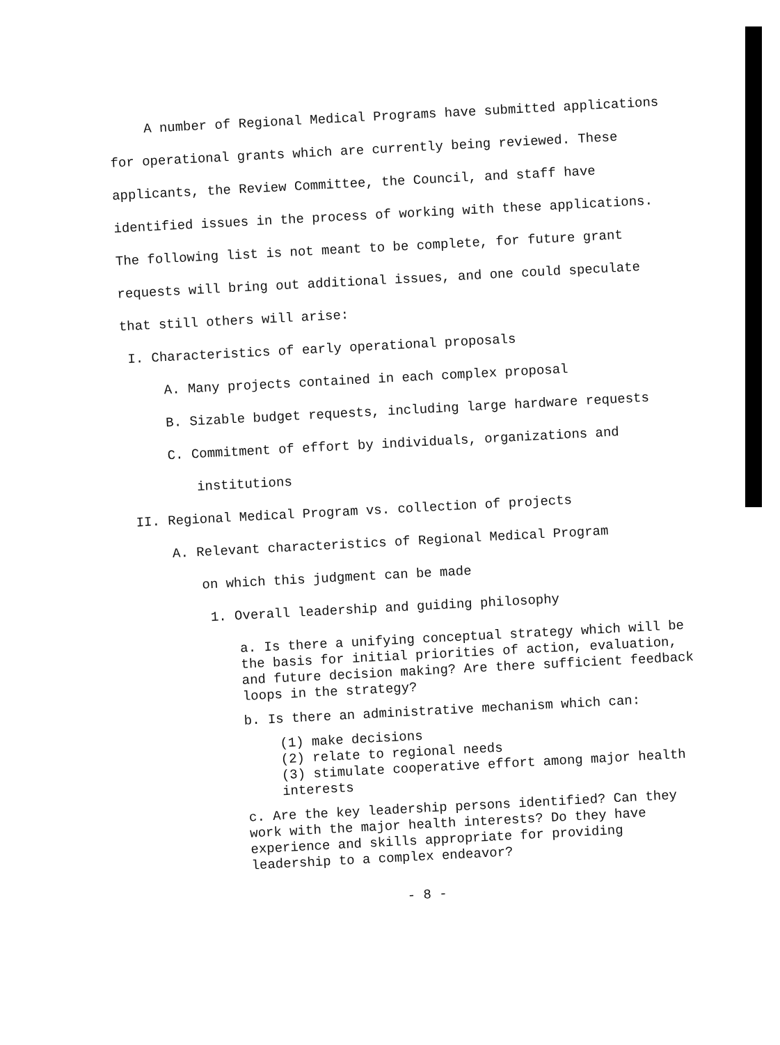A number of Regional Medical Programs have submitted applications for operational grants which are currently being reviewed. These applicants, the Review Committee, the Council, and staff have identified issues in the process of working with these applications. The following list is not meant to be complete, for future grant requests will bring out additional issues, and one could speculate that still others will arise:
I. Characteristics of early operational proposals
A. Many projects contained in each complex proposal
B. Sizable budget requests, including large hardware requests
C. Commitment of effort by individuals, organizations and
institutions
II. Regional Medical Program vs. collection of projects
A. Relevant characteristics of Regional Medical Program
on which this judgment can be made
1. Overall leadership and guiding philosophy
a. Is there a unifying conceptual strategy which will be the basis for initial priorities of action, evaluation, and future decision making? Are there sufficient feedback loops in the strategy?
b. Is there an administrative mechanism which can:
(1) make decisions
(2) relate to regional needs
(3) stimulate cooperative effort among major health interests
c. Are the key leadership persons identified? Can they work with the major health interests? Do they have experience and skills appropriate for providing leadership to a complex endeavor?
- 8 -